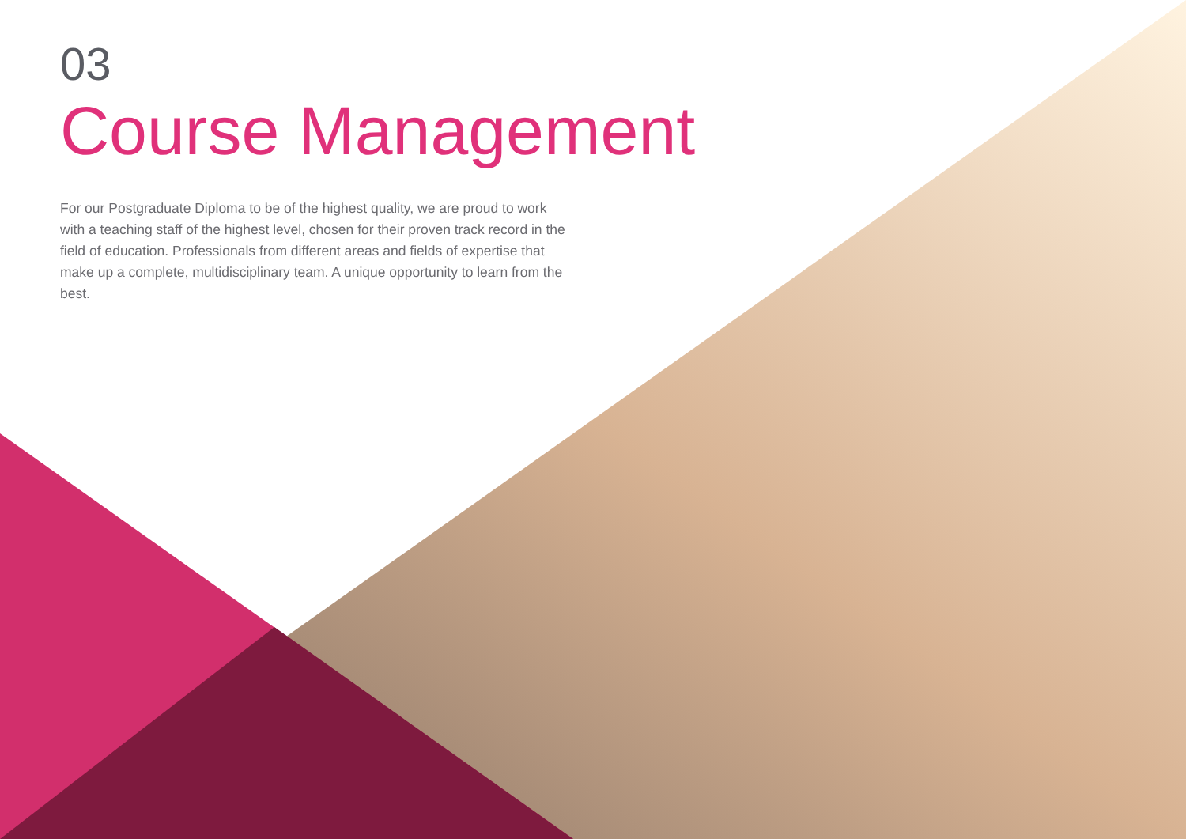03
Course Management
For our Postgraduate Diploma to be of the highest quality, we are proud to work with a teaching staff of the highest level, chosen for their proven track record in the field of education. Professionals from different areas and fields of expertise that make up a complete, multidisciplinary team. A unique opportunity to learn from the best.